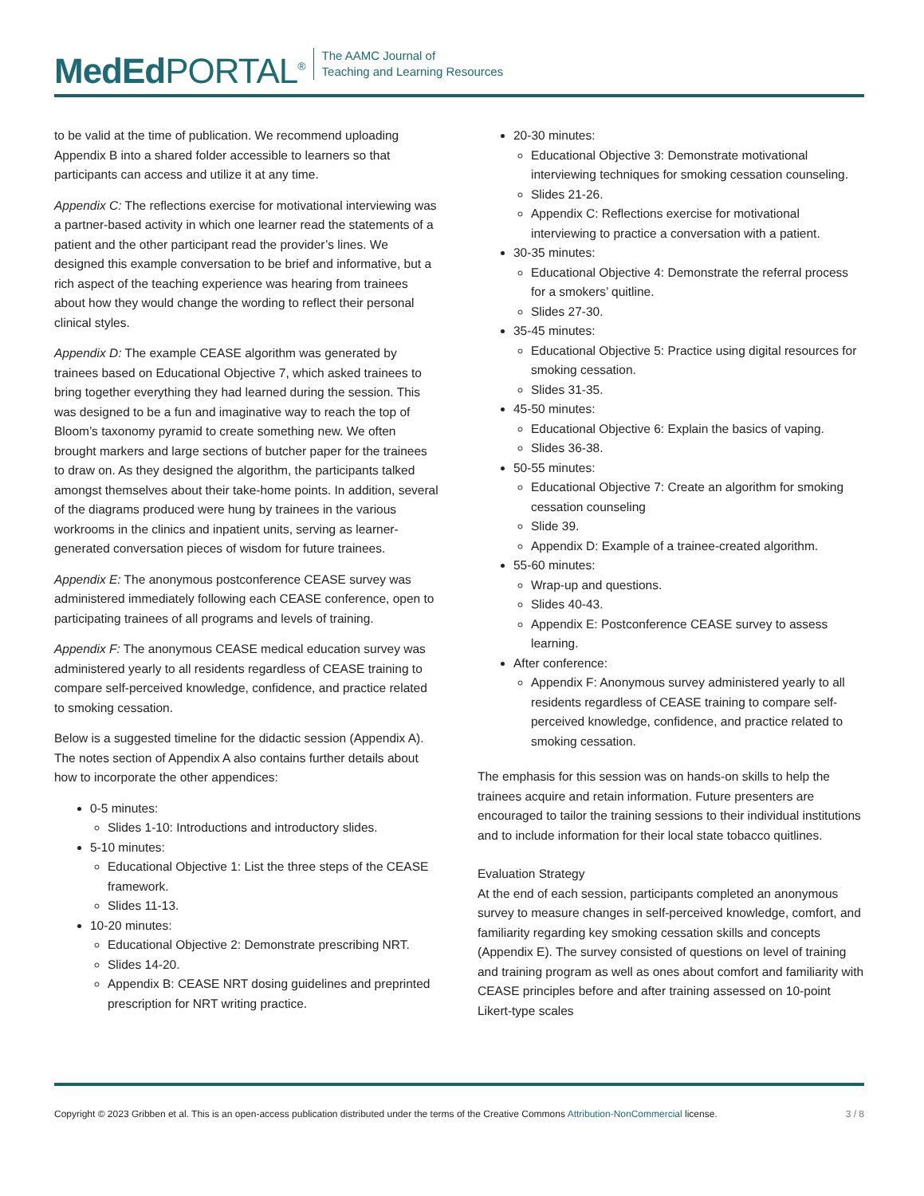MedEd PORTAL<sup>®</sup>
The AAMC Journal of
Teaching and Learning Resources
to be valid at the time of publication. We recommend uploading Appendix B into a shared folder accessible to learners so that participants can access and utilize it at any time.
Appendix C: The reflections exercise for motivational interviewing was a partner-based activity in which one learner read the statements of a patient and the other participant read the provider’s lines. We designed this example conversation to be brief and informative, but a rich aspect of the teaching experience was hearing from trainees about how they would change the wording to reflect their personal clinical styles.
Appendix D: The example CEASE algorithm was generated by trainees based on Educational Objective 7, which asked trainees to bring together everything they had learned during the session. This was designed to be a fun and imaginative way to reach the top of Bloom’s taxonomy pyramid to create something new. We often brought markers and large sections of butcher paper for the trainees to draw on. As they designed the algorithm, the participants talked amongst themselves about their take-home points. In addition, several of the diagrams produced were hung by trainees in the various workrooms in the clinics and inpatient units, serving as learner-generated conversation pieces of wisdom for future trainees.
Appendix E: The anonymous postconference CEASE survey was administered immediately following each CEASE conference, open to participating trainees of all programs and levels of training.
Appendix F: The anonymous CEASE medical education survey was administered yearly to all residents regardless of CEASE training to compare self-perceived knowledge, confidence, and practice related to smoking cessation.
Below is a suggested timeline for the didactic session (Appendix A). The notes section of Appendix A also contains further details about how to incorporate the other appendices:
0-5 minutes:
Slides 1-10: Introductions and introductory slides.
5-10 minutes:
Educational Objective 1: List the three steps of the CEASE framework.
Slides 11-13.
10-20 minutes:
Educational Objective 2: Demonstrate prescribing NRT.
Slides 14-20.
Appendix B: CEASE NRT dosing guidelines and preprinted prescription for NRT writing practice.
20-30 minutes:
Educational Objective 3: Demonstrate motivational interviewing techniques for smoking cessation counseling.
Slides 21-26.
Appendix C: Reflections exercise for motivational interviewing to practice a conversation with a patient.
30-35 minutes:
Educational Objective 4: Demonstrate the referral process for a smokers’ quitline.
Slides 27-30.
35-45 minutes:
Educational Objective 5: Practice using digital resources for smoking cessation.
Slides 31-35.
45-50 minutes:
Educational Objective 6: Explain the basics of vaping.
Slides 36-38.
50-55 minutes:
Educational Objective 7: Create an algorithm for smoking cessation counseling
Slide 39.
Appendix D: Example of a trainee-created algorithm.
55-60 minutes:
Wrap-up and questions.
Slides 40-43.
Appendix E: Postconference CEASE survey to assess learning.
After conference:
Appendix F: Anonymous survey administered yearly to all residents regardless of CEASE training to compare self-perceived knowledge, confidence, and practice related to smoking cessation.
The emphasis for this session was on hands-on skills to help the trainees acquire and retain information. Future presenters are encouraged to tailor the training sessions to their individual institutions and to include information for their local state tobacco quitlines.
Evaluation Strategy
At the end of each session, participants completed an anonymous survey to measure changes in self-perceived knowledge, comfort, and familiarity regarding key smoking cessation skills and concepts (Appendix E). The survey consisted of questions on level of training and training program as well as ones about comfort and familiarity with CEASE principles before and after training assessed on 10-point Likert-type scales
Copyright © 2023 Gribben et al. This is an open-access publication distributed under the terms of the Creative Commons Attribution-NonCommercial license. 3 / 8